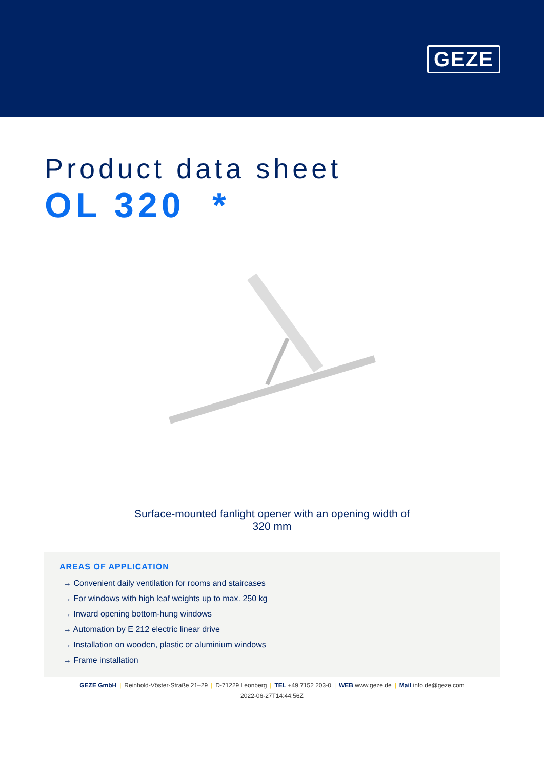GEZE
Product data sheet
OL 320 *
Surface-mounted fanlight opener with an opening width of
320 mm
AREAS OF APPLICATION
→ Convenient daily ventilation for rooms and staircases
→ For windows with high leaf weights up to max. 250 kg
→ Inward opening bottom-hung windows
→ Automation by E 212 electric linear drive
→ Installation on wooden, plastic or aluminium windows
→ Frame installation
GEZE GmbH | Reinhold-Vöster-Straße 21–29 | D-71229 Leonberg | TEL +49 7152 203-0 | WEB www.geze.de | Mail info.de@geze.com
2022-06-27T14:44:56Z